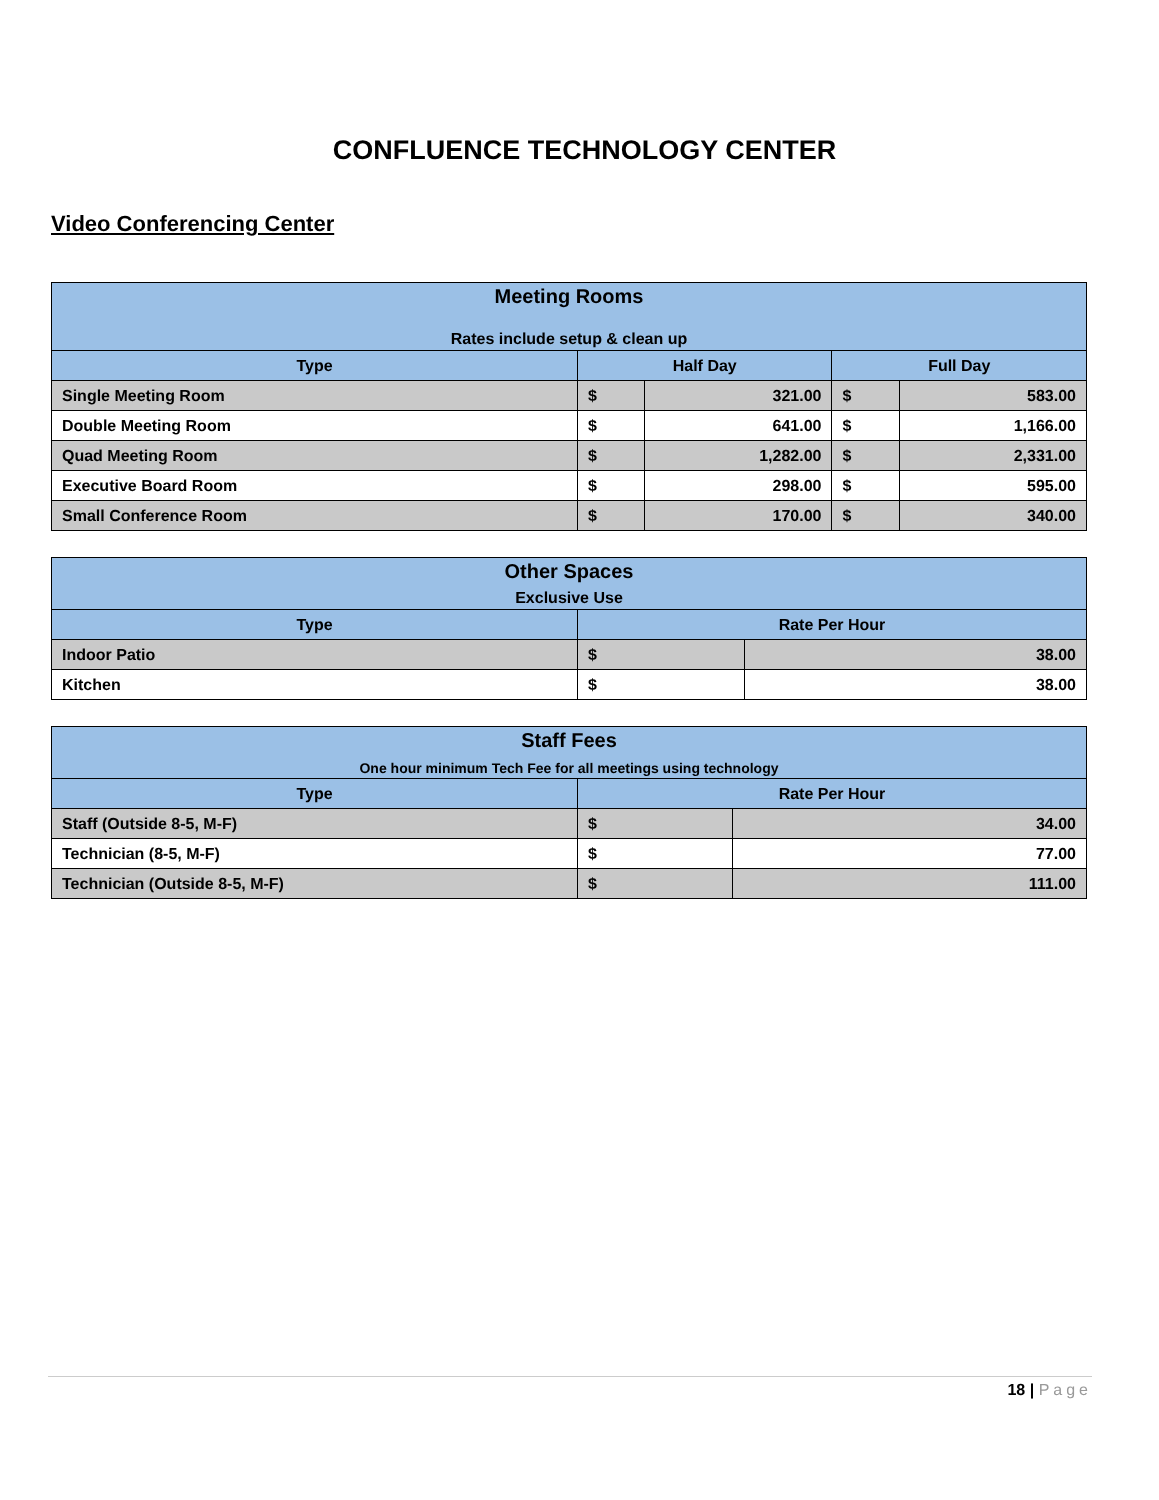CONFLUENCE TECHNOLOGY CENTER
Video Conferencing Center
| Meeting Rooms Rates include setup & clean up | | | | |
| Type | Half Day | | Full Day | |
| Single Meeting Room | $ | 321.00 | $ | 583.00 |
| Double Meeting Room | $ | 641.00 | $ | 1,166.00 |
| Quad Meeting Room | $ | 1,282.00 | $ | 2,331.00 |
| Executive Board Room | $ | 298.00 | $ | 595.00 |
| Small Conference Room | $ | 170.00 | $ | 340.00 |
| Other Spaces Exclusive Use | | |
| Type | Rate Per Hour | |
| Indoor Patio | $ | 38.00 |
| Kitchen | $ | 38.00 |
| Staff Fees One hour minimum Tech Fee for all meetings using technology | | |
| Type | Rate Per Hour | |
| Staff (Outside 8-5, M-F) | $ | 34.00 |
| Technician (8-5, M-F) | $ | 77.00 |
| Technician (Outside 8-5, M-F) | $ | 111.00 |
18 | Page